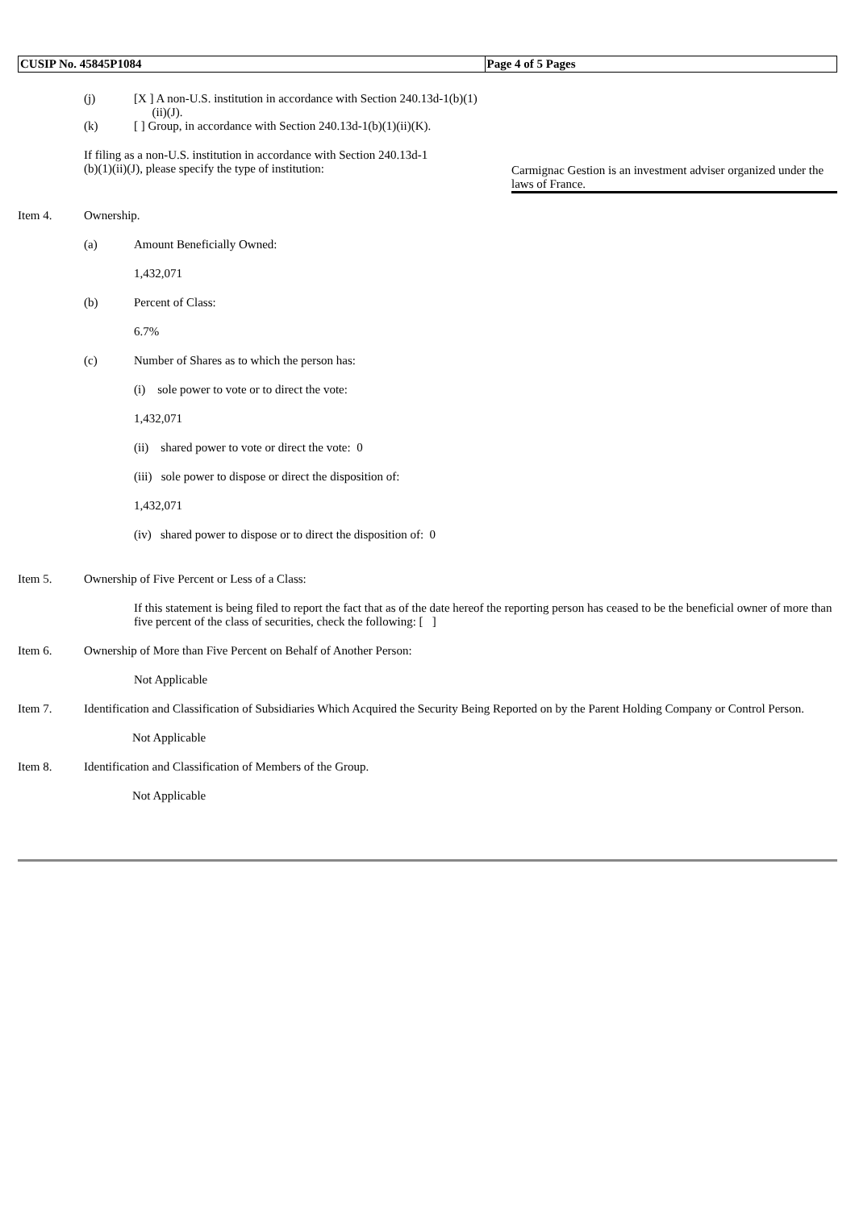| CUSIP No. 45845P1084 | Page 4 of 5 Pages |
(j) [X ] A non-U.S. institution in accordance with Section 240.13d-1(b)(1)
(ii)(J).
(k) [ ] Group, in accordance with Section 240.13d-1(b)(1)(ii)(K).
If filing as a non-U.S. institution in accordance with Section 240.13d-1
(b)(1)(ii)(J), please specify the type of institution:
Carmignac Gestion is an investment adviser organized under the laws of France.
Item 4. Ownership.
(a) Amount Beneficially Owned:
1,432,071
(b) Percent of Class:
6.7%
(c) Number of Shares as to which the person has:
(i) sole power to vote or to direct the vote:
1,432,071
(ii) shared power to vote or direct the vote: 0
(iii) sole power to dispose or direct the disposition of:
1,432,071
(iv) shared power to dispose or to direct the disposition of: 0
Item 5. Ownership of Five Percent or Less of a Class:
If this statement is being filed to report the fact that as of the date hereof the reporting person has ceased to be the beneficial owner of more than five percent of the class of securities, check the following: [ ]
Item 6. Ownership of More than Five Percent on Behalf of Another Person:
Not Applicable
Item 7. Identification and Classification of Subsidiaries Which Acquired the Security Being Reported on by the Parent Holding Company or Control Person.
Not Applicable
Item 8. Identification and Classification of Members of the Group.
Not Applicable